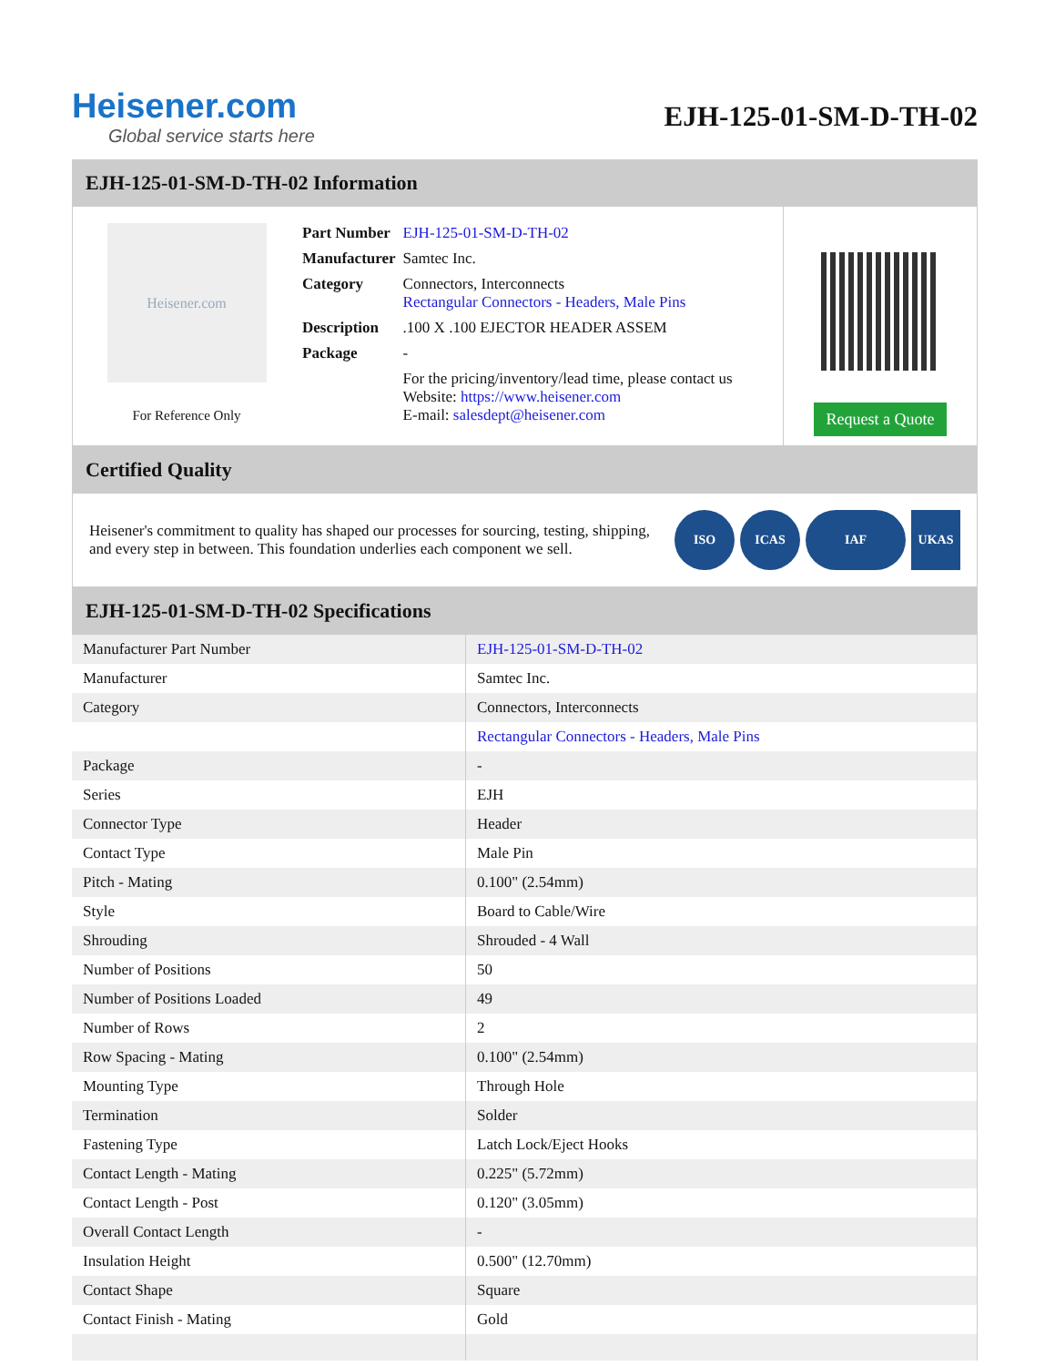Heisener.com
Global service starts here
EJH-125-01-SM-D-TH-02
EJH-125-01-SM-D-TH-02 Information
Heisener.com
For Reference Only
| Part Number | EJH-125-01-SM-D-TH-02 |
| Manufacturer | Samtec Inc. |
| Category | Connectors, Interconnects Rectangular Connectors - Headers, Male Pins |
| Description | .100 X .100 EJECTOR HEADER ASSEM |
| Package | - |
| | For the pricing/inventory/lead time, please contact us Website: https://www.heisener.com E-mail: salesdept@heisener.com |
Request a Quote
Certified Quality
Heisener's commitment to quality has shaped our processes for sourcing, testing, shipping, and every step in between. This foundation underlies each component we sell.
ISO ICAS IAF UKAS
EJH-125-01-SM-D-TH-02 Specifications
| Manufacturer Part Number | EJH-125-01-SM-D-TH-02 |
| Manufacturer | Samtec Inc. |
| Category | Connectors, Interconnects |
| | Rectangular Connectors - Headers, Male Pins |
| Package | - |
| Series | EJH |
| Connector Type | Header |
| Contact Type | Male Pin |
| Pitch - Mating | 0.100" (2.54mm) |
| Style | Board to Cable/Wire |
| Shrouding | Shrouded - 4 Wall |
| Number of Positions | 50 |
| Number of Positions Loaded | 49 |
| Number of Rows | 2 |
| Row Spacing - Mating | 0.100" (2.54mm) |
| Mounting Type | Through Hole |
| Termination | Solder |
| Fastening Type | Latch Lock/Eject Hooks |
| Contact Length - Mating | 0.225" (5.72mm) |
| Contact Length - Post | 0.120" (3.05mm) |
| Overall Contact Length | - |
| Insulation Height | 0.500" (12.70mm) |
| Contact Shape | Square |
| Contact Finish - Mating | Gold |